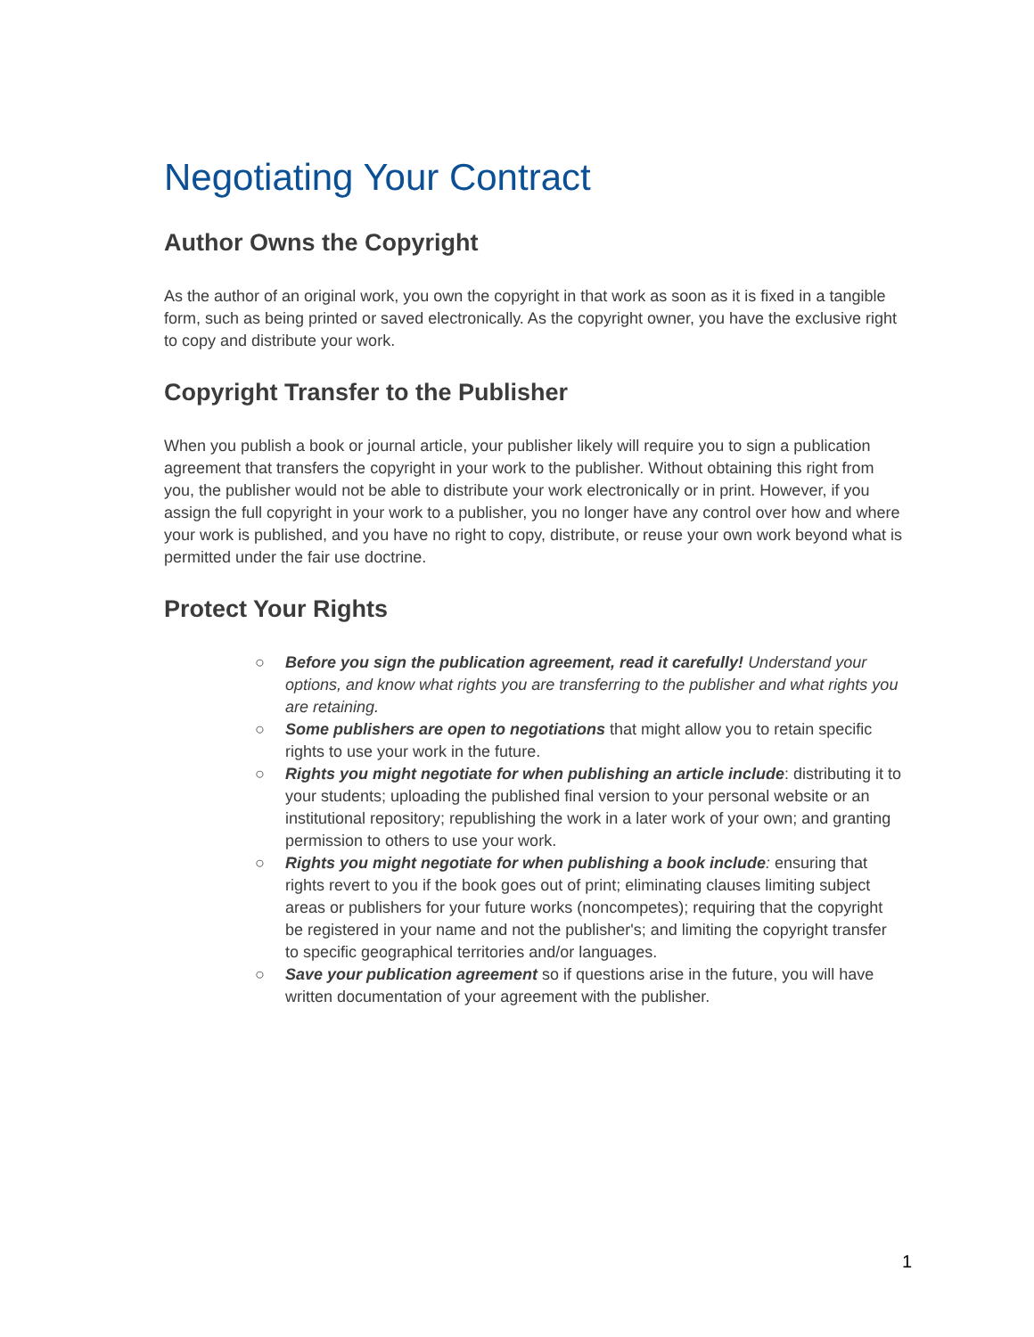Negotiating Your Contract
Author Owns the Copyright
As the author of an original work, you own the copyright in that work as soon as it is fixed in a tangible form, such as being printed or saved electronically. As the copyright owner, you have the exclusive right to copy and distribute your work.
Copyright Transfer to the Publisher
When you publish a book or journal article, your publisher likely will require you to sign a publication agreement that transfers the copyright in your work to the publisher. Without obtaining this right from you, the publisher would not be able to distribute your work electronically or in print. However, if you assign the full copyright in your work to a publisher, you no longer have any control over how and where your work is published, and you have no right to copy, distribute, or reuse your own work beyond what is permitted under the fair use doctrine.
Protect Your Rights
○ Before you sign the publication agreement, read it carefully! Understand your options, and know what rights you are transferring to the publisher and what rights you are retaining.
○ Some publishers are open to negotiations that might allow you to retain specific rights to use your work in the future.
○ Rights you might negotiate for when publishing an article include: distributing it to your students; uploading the published final version to your personal website or an institutional repository; republishing the work in a later work of your own; and granting permission to others to use your work.
○ Rights you might negotiate for when publishing a book include: ensuring that rights revert to you if the book goes out of print; eliminating clauses limiting subject areas or publishers for your future works (noncompetes); requiring that the copyright be registered in your name and not the publisher's; and limiting the copyright transfer to specific geographical territories and/or languages.
○ Save your publication agreement so if questions arise in the future, you will have written documentation of your agreement with the publisher.
1